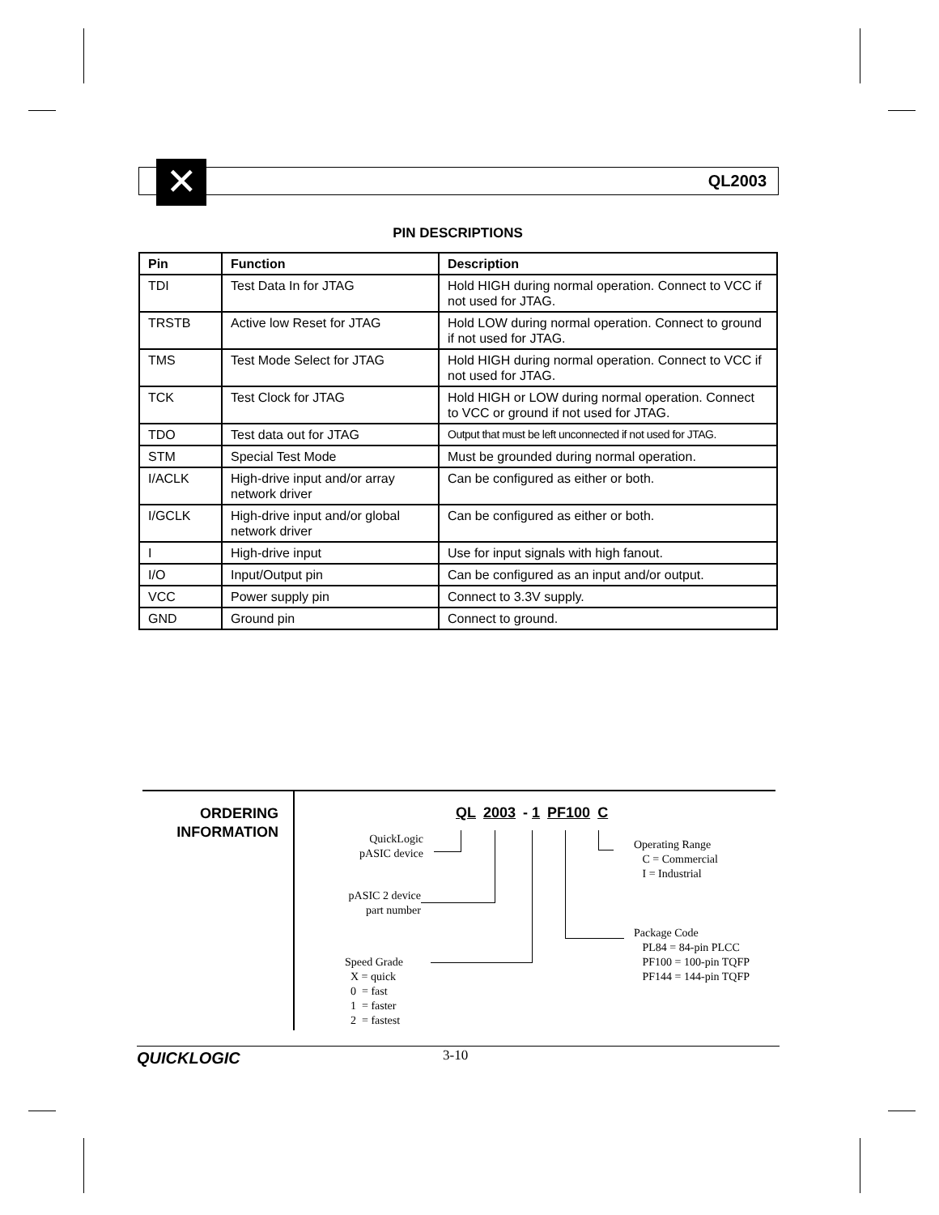QL2003 ✕
PIN DESCRIPTIONS
| Pin | Function | Description |
| --- | --- | --- |
| TDI | Test Data In for JTAG | Hold HIGH during normal operation. Connect to VCC if not used for JTAG. |
| TRSTB | Active low Reset for JTAG | Hold LOW during normal operation. Connect to ground if not used for JTAG. |
| TMS | Test Mode Select for JTAG | Hold HIGH during normal operation. Connect to VCC if not used for JTAG. |
| TCK | Test Clock for JTAG | Hold HIGH or LOW during normal operation. Connect to VCC or ground if not used for JTAG. |
| TDO | Test data out for JTAG | Output that must be left unconnected if not used for JTAG. |
| STM | Special Test Mode | Must be grounded during normal operation. |
| I/ACLK | High-drive input and/or array network driver | Can be configured as either or both. |
| I/GCLK | High-drive input and/or global network driver | Can be configured as either or both. |
| I | High-drive input | Use for input signals with high fanout. |
| I/O | Input/Output pin | Can be configured as an input and/or output. |
| VCC | Power supply pin | Connect to 3.3V supply. |
| GND | Ground pin | Connect to ground. |
ORDERING
INFORMATION
QL 2003 - 1 PF100 C
QuickLogic
pASIC device
pASIC 2 device
part number
Speed Grade
X = quick
0 = fast
1 = faster
2 = fastest
Operating Range
C = Commercial
I = Industrial
Package Code
PL84 = 84-pin PLCC
PF100 = 100-pin TQFP
PF144 = 144-pin TQFP
QUICKLOGIC 3-10